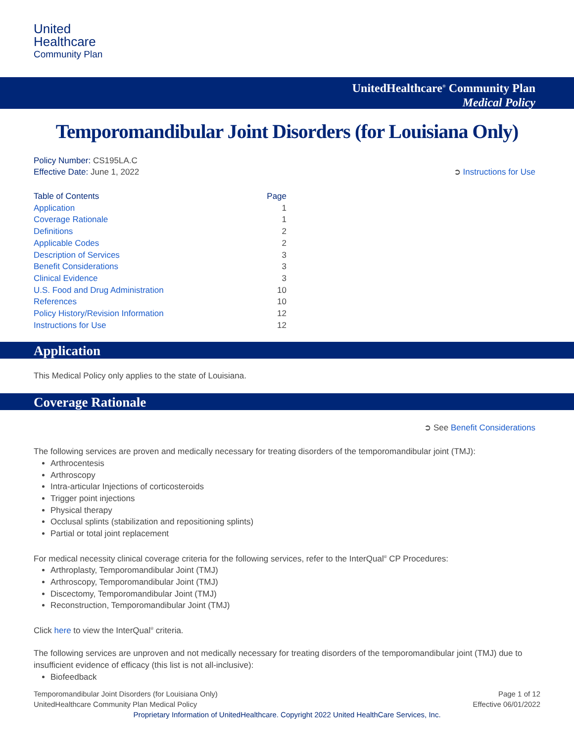United
Healthcare
Community Plan
UnitedHealthcare<sup>®</sup> Community Plan
Medical Policy
Temporomandibular Joint Disorders (for Louisiana Only)
Policy Number: CS195LA.C
Effective Date: June 1, 2022 ➲ Instructions for Use
Table of Contents Page
Application 1
Coverage Rationale 1
Definitions 2
Applicable Codes 2
Description of Services 3
Benefit Considerations 3
Clinical Evidence 3
U.S. Food and Drug Administration 10
References 10
Policy History/Revision Information 12
Instructions for Use 12
Application
This Medical Policy only applies to the state of Louisiana.
Coverage Rationale
➲ See Benefit Considerations
The following services are proven and medically necessary for treating disorders of the temporomandibular joint (TMJ):
Arthrocentesis
Arthroscopy
Intra-articular Injections of corticosteroids
Trigger point injections
Physical therapy
Occlusal splints (stabilization and repositioning splints)
Partial or total joint replacement
For medical necessity clinical coverage criteria for the following services, refer to the InterQual<sup>®</sup> CP Procedures:
Arthroplasty, Temporomandibular Joint (TMJ)
Arthroscopy, Temporomandibular Joint (TMJ)
Discectomy, Temporomandibular Joint (TMJ)
Reconstruction, Temporomandibular Joint (TMJ)
Click here to view the InterQual<sup>®</sup> criteria.
The following services are unproven and not medically necessary for treating disorders of the temporomandibular joint (TMJ) due to insufficient evidence of efficacy (this list is not all-inclusive):
Biofeedback
Temporomandibular Joint Disorders (for Louisiana Only)
UnitedHealthcare Community Plan Medical Policy Page 1 of 12
Effective 06/01/2022
Proprietary Information of UnitedHealthcare. Copyright 2022 United HealthCare Services, Inc.